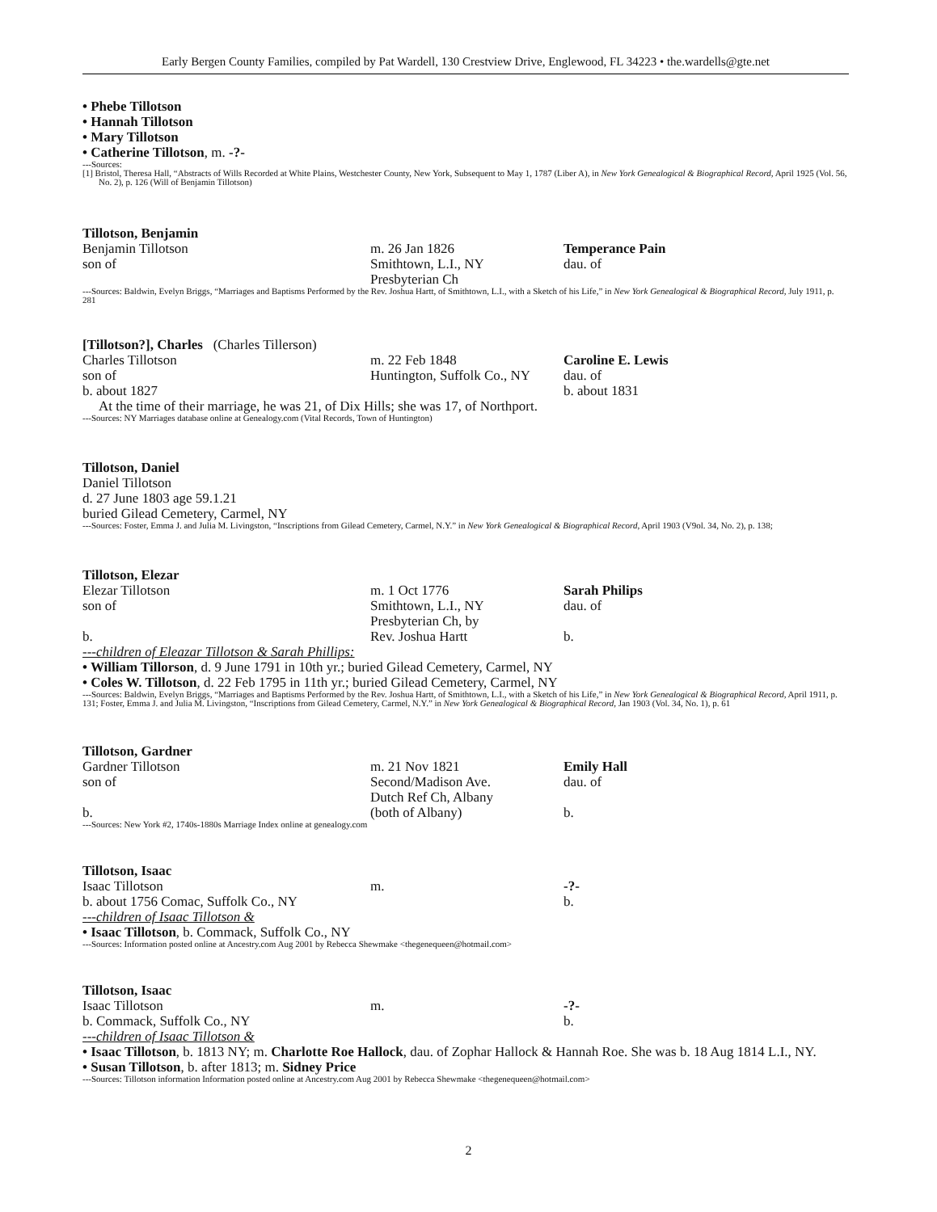Early Bergen County Families, compiled by Pat Wardell, 130 Crestview Drive, Englewood, FL 34223 • the.wardells@gte.net
• Phebe Tillotson
• Hannah Tillotson
• Mary Tillotson
• Catherine Tillotson, m. -?-
---Sources:
[1] Bristol, Theresa Hall, “Abstracts of Wills Recorded at White Plains, Westchester County, New York, Subsequent to May 1, 1787 (Liber A), in New York Genealogical & Biographical Record, April 1925 (Vol. 56, No. 2), p. 126 (Will of Benjamin Tillotson)
Tillotson, Benjamin
Benjamin Tillotson
son of
m. 26 Jan 1826
Smithtown, L.I., NY
Presbyterian Ch
Temperance Pain
dau. of
---Sources: Baldwin, Evelyn Briggs, “Marriages and Baptisms Performed by the Rev. Joshua Hartt, of Smithtown, L.I., with a Sketch of his Life,” in New York Genealogical & Biographical Record, July 1911, p. 281
[Tillotson?], Charles (Charles Tillerson)
Charles Tillotson
son of
b. about 1827
m. 22 Feb 1848
Huntington, Suffolk Co., NY
Caroline E. Lewis
dau. of
b. about 1831
At the time of their marriage, he was 21, of Dix Hills; she was 17, of Northport.
---Sources: NY Marriages database online at Genealogy.com (Vital Records, Town of Huntington)
Tillotson, Daniel
Daniel Tillotson
d. 27 June 1803 age 59.1.21
buried Gilead Cemetery, Carmel, NY
---Sources: Foster, Emma J. and Julia M. Livingston, “Inscriptions from Gilead Cemetery, Carmel, N.Y.” in New York Genealogical & Biographical Record, April 1903 (V9ol. 34, No. 2), p. 138;
Tillotson, Elezar
Elezar Tillotson
son of
b.
m. 1 Oct 1776
Smithtown, L.I., NY
Presbyterian Ch, by
Rev. Joshua Hartt
Sarah Philips
dau. of
b.
---children of Eleazar Tillotson & Sarah Phillips:
• William Tillorson, d. 9 June 1791 in 10th yr.; buried Gilead Cemetery, Carmel, NY
• Coles W. Tillotson, d. 22 Feb 1795 in 11th yr.; buried Gilead Cemetery, Carmel, NY
---Sources: Baldwin, Evelyn Briggs, “Marriages and Baptisms Performed by the Rev. Joshua Hartt, of Smithtown, L.I., with a Sketch of his Life,” in New York Genealogical & Biographical Record, April 1911, p. 131; Foster, Emma J. and Julia M. Livingston, “Inscriptions from Gilead Cemetery, Carmel, N.Y.” in New York Genealogical & Biographical Record, Jan 1903 (Vol. 34, No. 1), p. 61
Tillotson, Gardner
Gardner Tillotson
son of
b.
m. 21 Nov 1821
Second/Madison Ave.
Dutch Ref Ch, Albany
(both of Albany)
Emily Hall
dau. of
b.
---Sources: New York #2, 1740s-1880s Marriage Index online at genealogy.com
Tillotson, Isaac
Isaac Tillotson
m.
-?-
b. about 1756 Comac, Suffolk Co., NY
b.
---children of Isaac Tillotson &
• Isaac Tillotson, b. Commack, Suffolk Co., NY
---Sources: Information posted online at Ancestry.com Aug 2001 by Rebecca Shewmake <thegenequeen@hotmail.com>
Tillotson, Isaac
Isaac Tillotson
m.
-?-
b. Commack, Suffolk Co., NY
b.
---children of Isaac Tillotson &
• Isaac Tillotson, b. 1813 NY; m. Charlotte Roe Hallock, dau. of Zophar Hallock & Hannah Roe. She was b. 18 Aug 1814 L.I., NY.
• Susan Tillotson, b. after 1813; m. Sidney Price
---Sources: Tillotson information Information posted online at Ancestry.com Aug 2001 by Rebecca Shewmake <thegenequeen@hotmail.com>
2